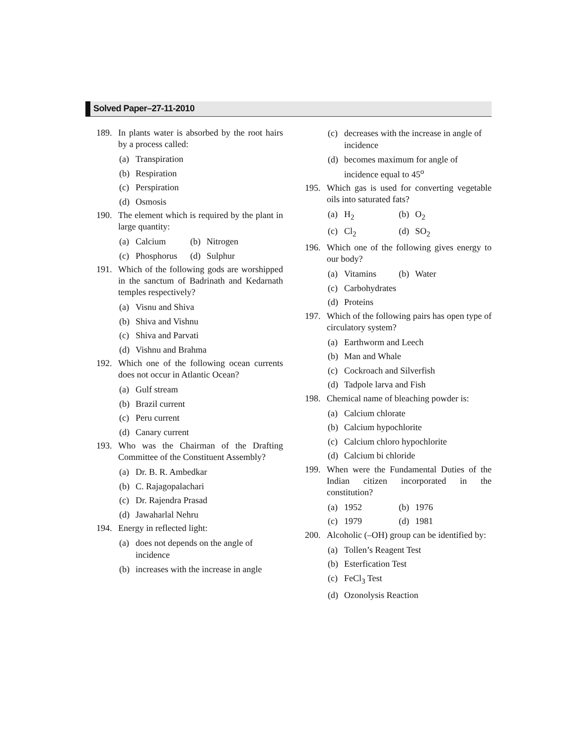Solved Paper–27-11-2010
189. In plants water is absorbed by the root hairs by a process called:
(a) Transpiration
(b) Respiration
(c) Perspiration
(d) Osmosis
190. The element which is required by the plant in large quantity:
(a) Calcium (b) Nitrogen
(c) Phosphorus
(d) Sulphur
191. Which of the following gods are worshipped in the sanctum of Badrinath and Kedarnath temples respectively?
(a) Visnu and Shiva
(b) Shiva and Vishnu
(c) Shiva and Parvati
(d) Vishnu and Brahma
192. Which one of the following ocean currents does not occur in Atlantic Ocean?
(a) Gulf stream
(b) Brazil current
(c) Peru current
(d) Canary current
193. Who was the Chairman of the Drafting Committee of the Constituent Assembly?
(a) Dr. B. R. Ambedkar
(b) C. Rajagopalachari
(c) Dr. Rajendra Prasad
(d) Jawaharlal Nehru
194. Energy in reflected light:
(a) does not depends on the angle of incidence
(b) increases with the increase in angle
(c) decreases with the increase in angle of incidence
(d) becomes maximum for angle of incidence equal to 45<sup>o</sup>
195. Which gas is used for converting vegetable oils into saturated fats?
(a) H<sub>2</sub> (b) O<sub>2</sub>
(c) Cl<sub>2</sub> (d) SO<sub>2</sub>
196. Which one of the following gives energy to our body?
(a) Vitamins (b) Water
(c) Carbohydrates
(d) Proteins
197. Which of the following pairs has open type of circulatory system?
(a) Earthworm and Leech
(b) Man and Whale
(c) Cockroach and Silverfish
(d) Tadpole larva and Fish
198. Chemical name of bleaching powder is:
(a) Calcium chlorate
(b) Calcium hypochlorite
(c) Calcium chloro hypochlorite
(d) Calcium bi chloride
199. When were the Fundamental Duties of the Indian citizen incorporated in the constitution?
(a) 1952 (b) 1976
(c) 1979 (d) 1981
200. Alcoholic (–OH) group can be identified by:
(a) Tollen’s Reagent Test
(b) Esterfication Test
(c) FeCl<sub>3</sub> Test
(d) Ozonolysis Reaction